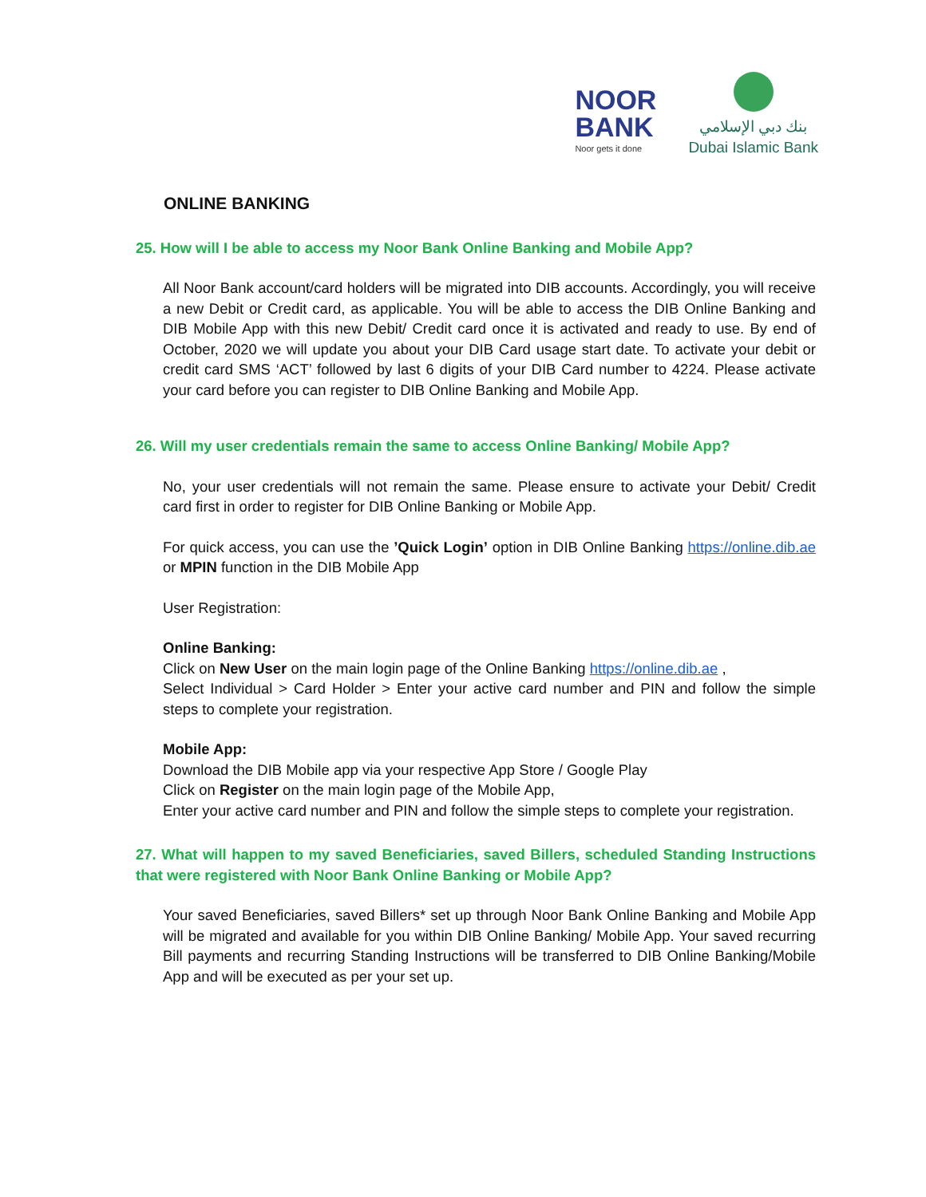NOOR
BANK
Noor gets it done
بنك دبي الإسلامي
Dubai Islamic Bank
ONLINE BANKING
25. How will I be able to access my Noor Bank Online Banking and Mobile App?
All Noor Bank account/card holders will be migrated into DIB accounts. Accordingly, you will receive a new Debit or Credit card, as applicable. You will be able to access the DIB Online Banking and DIB Mobile App with this new Debit/ Credit card once it is activated and ready to use. By end of October, 2020 we will update you about your DIB Card usage start date. To activate your debit or credit card SMS ‘ACT’ followed by last 6 digits of your DIB Card number to 4224. Please activate your card before you can register to DIB Online Banking and Mobile App.
26. Will my user credentials remain the same to access Online Banking/ Mobile App?
No, your user credentials will not remain the same. Please ensure to activate your Debit/ Credit card first in order to register for DIB Online Banking or Mobile App.
For quick access, you can use the ’Quick Login’ option in DIB Online Banking https://online.dib.ae or MPIN function in the DIB Mobile App
User Registration:
Online Banking:
Click on New User on the main login page of the Online Banking https://online.dib.ae ,
Select Individual > Card Holder > Enter your active card number and PIN and follow the simple steps to complete your registration.
Mobile App:
Download the DIB Mobile app via your respective App Store / Google Play
Click on Register on the main login page of the Mobile App,
Enter your active card number and PIN and follow the simple steps to complete your registration.
27. What will happen to my saved Beneficiaries, saved Billers, scheduled Standing Instructions that were registered with Noor Bank Online Banking or Mobile App?
Your saved Beneficiaries, saved Billers* set up through Noor Bank Online Banking and Mobile App will be migrated and available for you within DIB Online Banking/ Mobile App. Your saved recurring Bill payments and recurring Standing Instructions will be transferred to DIB Online Banking/Mobile App and will be executed as per your set up.